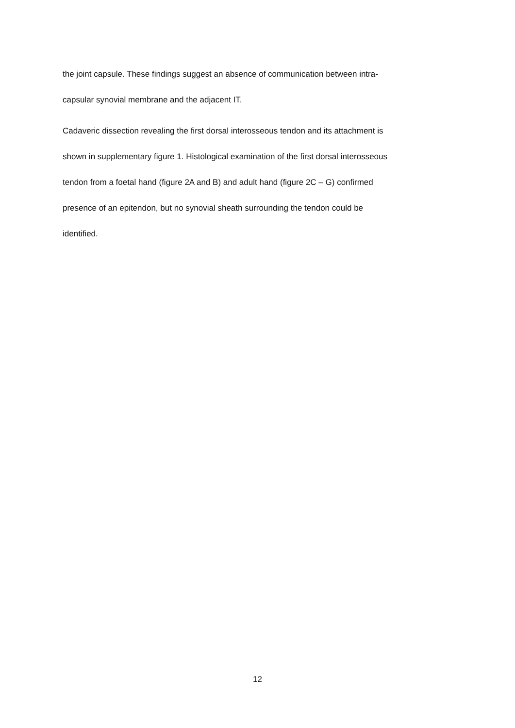the joint capsule. These findings suggest an absence of communication between intra-
capsular synovial membrane and the adjacent IT.
Cadaveric dissection revealing the first dorsal interosseous tendon and its attachment is
shown in supplementary figure 1. Histological examination of the first dorsal interosseous
tendon from a foetal hand (figure 2A and B) and adult hand (figure 2C – G) confirmed
presence of an epitendon, but no synovial sheath surrounding the tendon could be
identified.
12